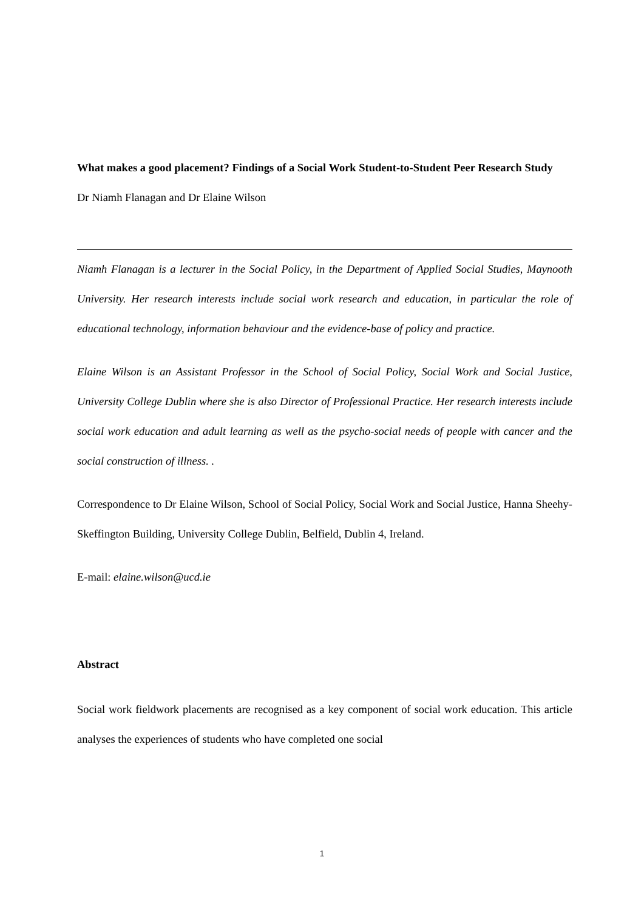What makes a good placement? Findings of a Social Work Student-to-Student Peer Research Study
Dr Niamh Flanagan and Dr Elaine Wilson
Niamh Flanagan is a lecturer in the Social Policy, in the Department of Applied Social Studies, Maynooth University. Her research interests include social work research and education, in particular the role of educational technology, information behaviour and the evidence-base of policy and practice.
Elaine Wilson is an Assistant Professor in the School of Social Policy, Social Work and Social Justice, University College Dublin where she is also Director of Professional Practice. Her research interests include social work education and adult learning as well as the psycho-social needs of people with cancer and the social construction of illness. .
Correspondence to Dr Elaine Wilson, School of Social Policy, Social Work and Social Justice, Hanna Sheehy-Skeffington Building, University College Dublin, Belfield, Dublin 4, Ireland.
E-mail: elaine.wilson@ucd.ie
Abstract
Social work fieldwork placements are recognised as a key component of social work education. This article analyses the experiences of students who have completed one social
1